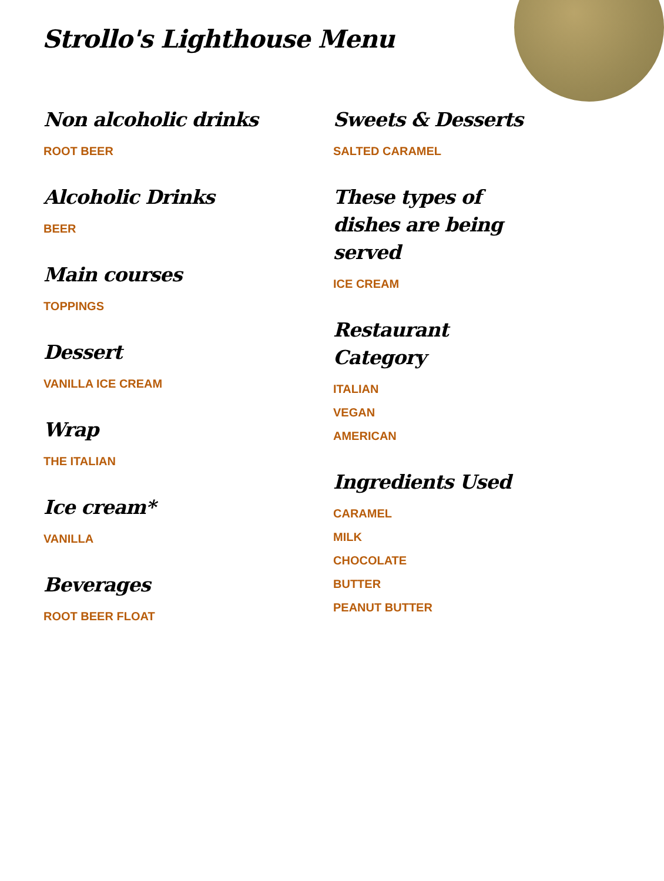Strollo's Lighthouse Menu
Non alcoholic drinks
ROOT BEER
Alcoholic Drinks
BEER
Main courses
TOPPINGS
Dessert
VANILLA ICE CREAM
Wrap
THE ITALIAN
Ice cream*
VANILLA
Beverages
ROOT BEER FLOAT
Sweets & Desserts
SALTED CARAMEL
These types of dishes are being served
ICE CREAM
Restaurant Category
ITALIAN
VEGAN
AMERICAN
Ingredients Used
CARAMEL
MILK
CHOCOLATE
BUTTER
PEANUT BUTTER